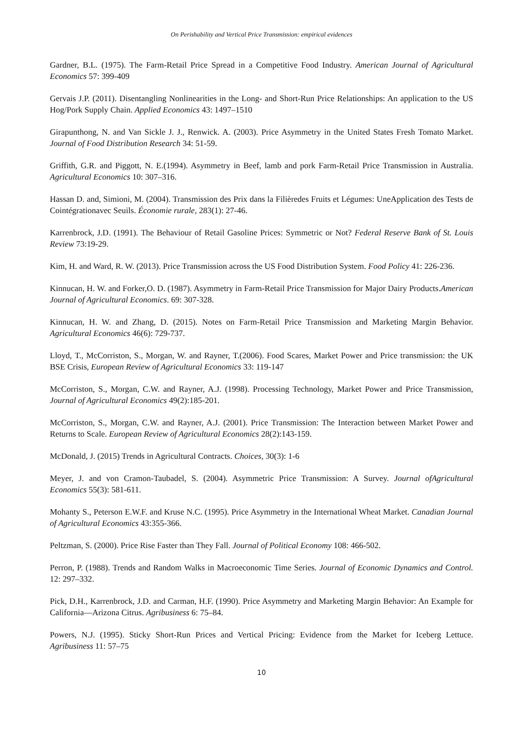On Perishability and Vertical Price Transmission: empirical evidences
Gardner, B.L. (1975). The Farm-Retail Price Spread in a Competitive Food Industry. American Journal of Agricultural Economics 57: 399-409
Gervais J.P. (2011). Disentangling Nonlinearities in the Long- and Short-Run Price Relationships: An application to the US Hog/Pork Supply Chain. Applied Economics 43: 1497–1510
Girapunthong, N. and Van Sickle J. J., Renwick. A. (2003). Price Asymmetry in the United States Fresh Tomato Market. Journal of Food Distribution Research 34: 51-59.
Griffith, G.R. and Piggott, N. E.(1994). Asymmetry in Beef, lamb and pork Farm-Retail Price Transmission in Australia. Agricultural Economics 10: 307–316.
Hassan D. and, Simioni, M. (2004). Transmission des Prix dans la Filièredes Fruits et Légumes: UneApplication des Tests de Cointégrationavec Seuils. Économie rurale, 283(1): 27-46.
Karrenbrock, J.D. (1991). The Behaviour of Retail Gasoline Prices: Symmetric or Not? Federal Reserve Bank of St. Louis Review 73:19-29.
Kim, H. and Ward, R. W. (2013). Price Transmission across the US Food Distribution System. Food Policy 41: 226-236.
Kinnucan, H. W. and Forker,O. D. (1987). Asymmetry in Farm-Retail Price Transmission for Major Dairy Products.American Journal of Agricultural Economics. 69: 307-328.
Kinnucan, H. W. and Zhang, D. (2015). Notes on Farm-Retail Price Transmission and Marketing Margin Behavior. Agricultural Economics 46(6): 729-737.
Lloyd, T., McCorriston, S., Morgan, W. and Rayner, T.(2006). Food Scares, Market Power and Price transmission: the UK BSE Crisis, European Review of Agricultural Economics 33: 119-147
McCorriston, S., Morgan, C.W. and Rayner, A.J. (1998). Processing Technology, Market Power and Price Transmission, Journal of Agricultural Economics 49(2):185-201.
McCorriston, S., Morgan, C.W. and Rayner, A.J. (2001). Price Transmission: The Interaction between Market Power and Returns to Scale. European Review of Agricultural Economics 28(2):143-159.
McDonald, J. (2015) Trends in Agricultural Contracts. Choices, 30(3): 1-6
Meyer, J. and von Cramon-Taubadel, S. (2004). Asymmetric Price Transmission: A Survey. Journal ofAgricultural Economics 55(3): 581-611.
Mohanty S., Peterson E.W.F. and Kruse N.C. (1995). Price Asymmetry in the International Wheat Market. Canadian Journal of Agricultural Economics 43:355-366.
Peltzman, S. (2000). Price Rise Faster than They Fall. Journal of Political Economy 108: 466-502.
Perron, P. (1988). Trends and Random Walks in Macroeconomic Time Series. Journal of Economic Dynamics and Control. 12: 297–332.
Pick, D.H., Karrenbrock, J.D. and Carman, H.F. (1990). Price Asymmetry and Marketing Margin Behavior: An Example for California—Arizona Citrus. Agribusiness 6: 75–84.
Powers, N.J. (1995). Sticky Short-Run Prices and Vertical Pricing: Evidence from the Market for Iceberg Lettuce. Agribusiness 11: 57–75
10